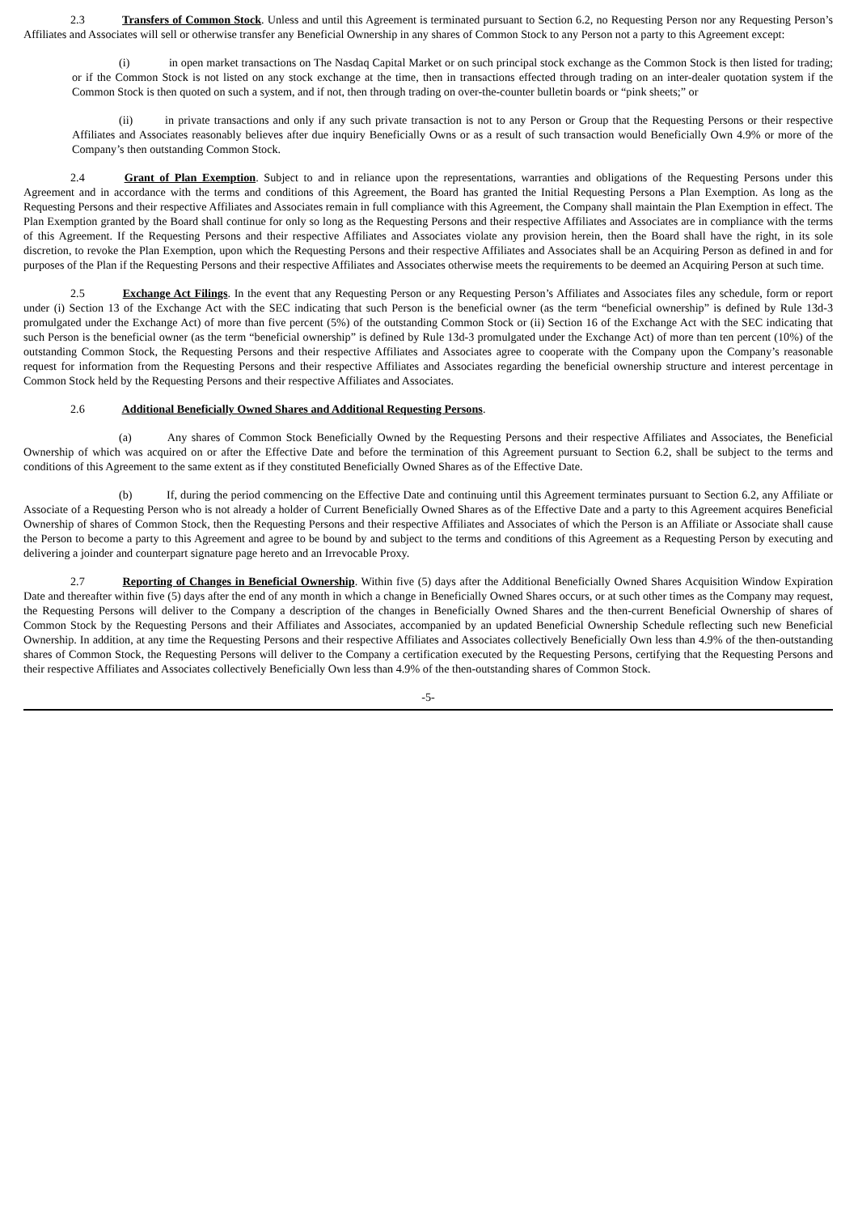2.3 Transfers of Common Stock. Unless and until this Agreement is terminated pursuant to Section 6.2, no Requesting Person nor any Requesting Person’s Affiliates and Associates will sell or otherwise transfer any Beneficial Ownership in any shares of Common Stock to any Person not a party to this Agreement except:
(i) in open market transactions on The Nasdaq Capital Market or on such principal stock exchange as the Common Stock is then listed for trading; or if the Common Stock is not listed on any stock exchange at the time, then in transactions effected through trading on an inter-dealer quotation system if the Common Stock is then quoted on such a system, and if not, then through trading on over-the-counter bulletin boards or “pink sheets;” or
(ii) in private transactions and only if any such private transaction is not to any Person or Group that the Requesting Persons or their respective Affiliates and Associates reasonably believes after due inquiry Beneficially Owns or as a result of such transaction would Beneficially Own 4.9% or more of the Company’s then outstanding Common Stock.
2.4 Grant of Plan Exemption. Subject to and in reliance upon the representations, warranties and obligations of the Requesting Persons under this Agreement and in accordance with the terms and conditions of this Agreement, the Board has granted the Initial Requesting Persons a Plan Exemption. As long as the Requesting Persons and their respective Affiliates and Associates remain in full compliance with this Agreement, the Company shall maintain the Plan Exemption in effect. The Plan Exemption granted by the Board shall continue for only so long as the Requesting Persons and their respective Affiliates and Associates are in compliance with the terms of this Agreement. If the Requesting Persons and their respective Affiliates and Associates violate any provision herein, then the Board shall have the right, in its sole discretion, to revoke the Plan Exemption, upon which the Requesting Persons and their respective Affiliates and Associates shall be an Acquiring Person as defined in and for purposes of the Plan if the Requesting Persons and their respective Affiliates and Associates otherwise meets the requirements to be deemed an Acquiring Person at such time.
2.5 Exchange Act Filings. In the event that any Requesting Person or any Requesting Person’s Affiliates and Associates files any schedule, form or report under (i) Section 13 of the Exchange Act with the SEC indicating that such Person is the beneficial owner (as the term “beneficial ownership” is defined by Rule 13d-3 promulgated under the Exchange Act) of more than five percent (5%) of the outstanding Common Stock or (ii) Section 16 of the Exchange Act with the SEC indicating that such Person is the beneficial owner (as the term “beneficial ownership” is defined by Rule 13d-3 promulgated under the Exchange Act) of more than ten percent (10%) of the outstanding Common Stock, the Requesting Persons and their respective Affiliates and Associates agree to cooperate with the Company upon the Company’s reasonable request for information from the Requesting Persons and their respective Affiliates and Associates regarding the beneficial ownership structure and interest percentage in Common Stock held by the Requesting Persons and their respective Affiliates and Associates.
2.6 Additional Beneficially Owned Shares and Additional Requesting Persons.
(a) Any shares of Common Stock Beneficially Owned by the Requesting Persons and their respective Affiliates and Associates, the Beneficial Ownership of which was acquired on or after the Effective Date and before the termination of this Agreement pursuant to Section 6.2, shall be subject to the terms and conditions of this Agreement to the same extent as if they constituted Beneficially Owned Shares as of the Effective Date.
(b) If, during the period commencing on the Effective Date and continuing until this Agreement terminates pursuant to Section 6.2, any Affiliate or Associate of a Requesting Person who is not already a holder of Current Beneficially Owned Shares as of the Effective Date and a party to this Agreement acquires Beneficial Ownership of shares of Common Stock, then the Requesting Persons and their respective Affiliates and Associates of which the Person is an Affiliate or Associate shall cause the Person to become a party to this Agreement and agree to be bound by and subject to the terms and conditions of this Agreement as a Requesting Person by executing and delivering a joinder and counterpart signature page hereto and an Irrevocable Proxy.
2.7 Reporting of Changes in Beneficial Ownership. Within five (5) days after the Additional Beneficially Owned Shares Acquisition Window Expiration Date and thereafter within five (5) days after the end of any month in which a change in Beneficially Owned Shares occurs, or at such other times as the Company may request, the Requesting Persons will deliver to the Company a description of the changes in Beneficially Owned Shares and the then-current Beneficial Ownership of shares of Common Stock by the Requesting Persons and their Affiliates and Associates, accompanied by an updated Beneficial Ownership Schedule reflecting such new Beneficial Ownership. In addition, at any time the Requesting Persons and their respective Affiliates and Associates collectively Beneficially Own less than 4.9% of the then-outstanding shares of Common Stock, the Requesting Persons will deliver to the Company a certification executed by the Requesting Persons, certifying that the Requesting Persons and their respective Affiliates and Associates collectively Beneficially Own less than 4.9% of the then-outstanding shares of Common Stock.
-5-